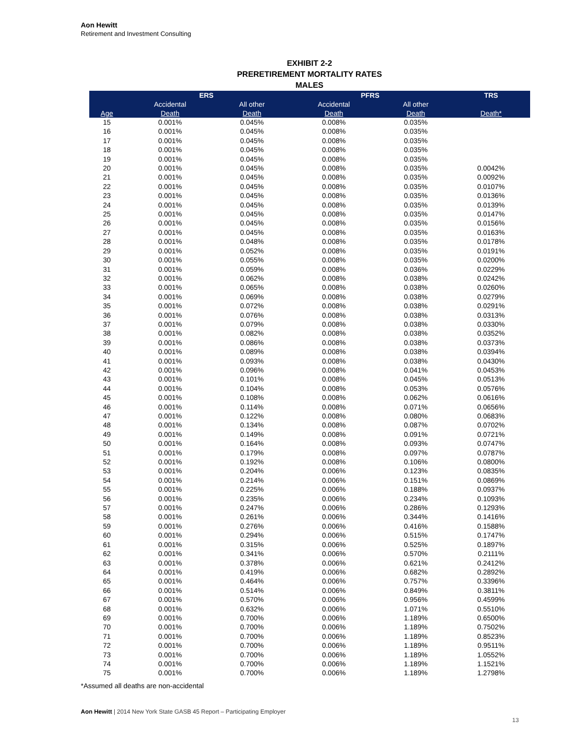Aon Hewitt
Retirement and Investment Consulting
EXHIBIT 2-2
PRERETIREMENT MORTALITY RATES
MALES
| | ERS | | PFRS | | TRS |
| --- | --- | --- | --- | --- | --- |
| | Accidental | All other | Accidental | All other | |
| Age | Death | Death | Death | Death | Death* |
| 15 | 0.001% | 0.045% | 0.008% | 0.035% | |
| 16 | 0.001% | 0.045% | 0.008% | 0.035% | |
| 17 | 0.001% | 0.045% | 0.008% | 0.035% | |
| 18 | 0.001% | 0.045% | 0.008% | 0.035% | |
| 19 | 0.001% | 0.045% | 0.008% | 0.035% | |
| 20 | 0.001% | 0.045% | 0.008% | 0.035% | 0.0042% |
| 21 | 0.001% | 0.045% | 0.008% | 0.035% | 0.0092% |
| 22 | 0.001% | 0.045% | 0.008% | 0.035% | 0.0107% |
| 23 | 0.001% | 0.045% | 0.008% | 0.035% | 0.0136% |
| 24 | 0.001% | 0.045% | 0.008% | 0.035% | 0.0139% |
| 25 | 0.001% | 0.045% | 0.008% | 0.035% | 0.0147% |
| 26 | 0.001% | 0.045% | 0.008% | 0.035% | 0.0156% |
| 27 | 0.001% | 0.045% | 0.008% | 0.035% | 0.0163% |
| 28 | 0.001% | 0.048% | 0.008% | 0.035% | 0.0178% |
| 29 | 0.001% | 0.052% | 0.008% | 0.035% | 0.0191% |
| 30 | 0.001% | 0.055% | 0.008% | 0.035% | 0.0200% |
| 31 | 0.001% | 0.059% | 0.008% | 0.036% | 0.0229% |
| 32 | 0.001% | 0.062% | 0.008% | 0.038% | 0.0242% |
| 33 | 0.001% | 0.065% | 0.008% | 0.038% | 0.0260% |
| 34 | 0.001% | 0.069% | 0.008% | 0.038% | 0.0279% |
| 35 | 0.001% | 0.072% | 0.008% | 0.038% | 0.0291% |
| 36 | 0.001% | 0.076% | 0.008% | 0.038% | 0.0313% |
| 37 | 0.001% | 0.079% | 0.008% | 0.038% | 0.0330% |
| 38 | 0.001% | 0.082% | 0.008% | 0.038% | 0.0352% |
| 39 | 0.001% | 0.086% | 0.008% | 0.038% | 0.0373% |
| 40 | 0.001% | 0.089% | 0.008% | 0.038% | 0.0394% |
| 41 | 0.001% | 0.093% | 0.008% | 0.038% | 0.0430% |
| 42 | 0.001% | 0.096% | 0.008% | 0.041% | 0.0453% |
| 43 | 0.001% | 0.101% | 0.008% | 0.045% | 0.0513% |
| 44 | 0.001% | 0.104% | 0.008% | 0.053% | 0.0576% |
| 45 | 0.001% | 0.108% | 0.008% | 0.062% | 0.0616% |
| 46 | 0.001% | 0.114% | 0.008% | 0.071% | 0.0656% |
| 47 | 0.001% | 0.122% | 0.008% | 0.080% | 0.0683% |
| 48 | 0.001% | 0.134% | 0.008% | 0.087% | 0.0702% |
| 49 | 0.001% | 0.149% | 0.008% | 0.091% | 0.0721% |
| 50 | 0.001% | 0.164% | 0.008% | 0.093% | 0.0747% |
| 51 | 0.001% | 0.179% | 0.008% | 0.097% | 0.0787% |
| 52 | 0.001% | 0.192% | 0.008% | 0.106% | 0.0800% |
| 53 | 0.001% | 0.204% | 0.006% | 0.123% | 0.0835% |
| 54 | 0.001% | 0.214% | 0.006% | 0.151% | 0.0869% |
| 55 | 0.001% | 0.225% | 0.006% | 0.188% | 0.0937% |
| 56 | 0.001% | 0.235% | 0.006% | 0.234% | 0.1093% |
| 57 | 0.001% | 0.247% | 0.006% | 0.286% | 0.1293% |
| 58 | 0.001% | 0.261% | 0.006% | 0.344% | 0.1416% |
| 59 | 0.001% | 0.276% | 0.006% | 0.416% | 0.1588% |
| 60 | 0.001% | 0.294% | 0.006% | 0.515% | 0.1747% |
| 61 | 0.001% | 0.315% | 0.006% | 0.525% | 0.1897% |
| 62 | 0.001% | 0.341% | 0.006% | 0.570% | 0.2111% |
| 63 | 0.001% | 0.378% | 0.006% | 0.621% | 0.2412% |
| 64 | 0.001% | 0.419% | 0.006% | 0.682% | 0.2892% |
| 65 | 0.001% | 0.464% | 0.006% | 0.757% | 0.3396% |
| 66 | 0.001% | 0.514% | 0.006% | 0.849% | 0.3811% |
| 67 | 0.001% | 0.570% | 0.006% | 0.956% | 0.4599% |
| 68 | 0.001% | 0.632% | 0.006% | 1.071% | 0.5510% |
| 69 | 0.001% | 0.700% | 0.006% | 1.189% | 0.6500% |
| 70 | 0.001% | 0.700% | 0.006% | 1.189% | 0.7502% |
| 71 | 0.001% | 0.700% | 0.006% | 1.189% | 0.8523% |
| 72 | 0.001% | 0.700% | 0.006% | 1.189% | 0.9511% |
| 73 | 0.001% | 0.700% | 0.006% | 1.189% | 1.0552% |
| 74 | 0.001% | 0.700% | 0.006% | 1.189% | 1.1521% |
| 75 | 0.001% | 0.700% | 0.006% | 1.189% | 1.2798% |
*Assumed all deaths are non-accidental
Aon Hewitt | 2014 New York State GASB 45 Report – Participating Employer
13